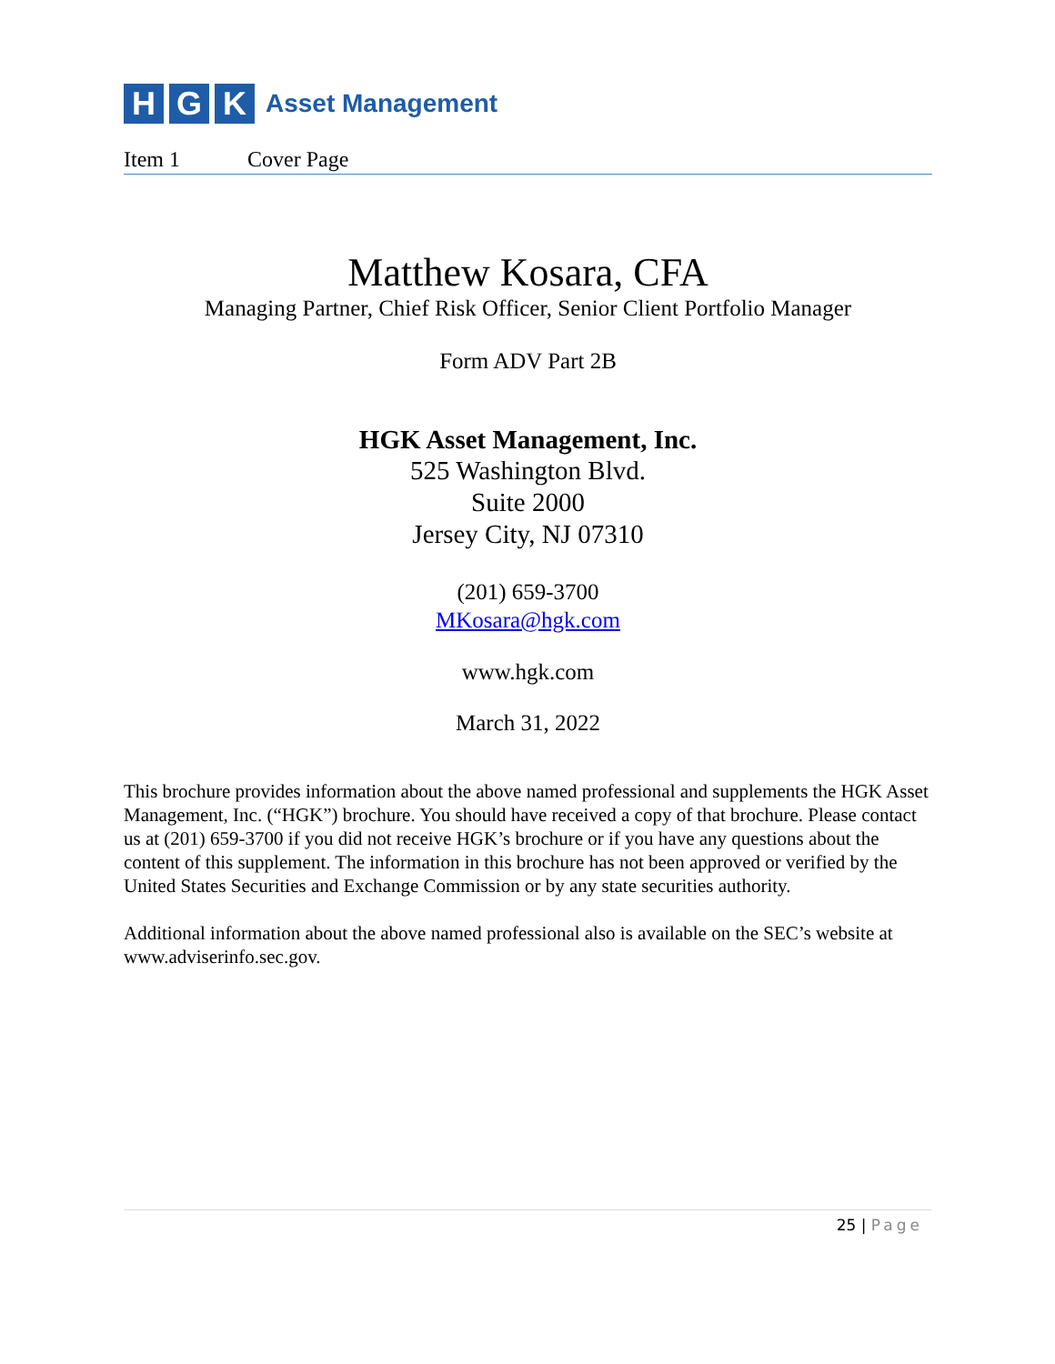H G K
Asset Management
Item 1 Cover Page
Matthew Kosara, CFA
Managing Partner, Chief Risk Officer, Senior Client Portfolio Manager
Form ADV Part 2B
HGK Asset Management, Inc.
525 Washington Blvd.
Suite 2000
Jersey City, NJ 07310
(201) 659-3700
MKosara@hgk.com
www.hgk.com
March 31, 2022
This brochure provides information about the above named professional and supplements the HGK Asset Management, Inc. (“HGK”) brochure. You should have received a copy of that brochure. Please contact us at (201) 659-3700 if you did not receive HGK’s brochure or if you have any questions about the content of this supplement. The information in this brochure has not been approved or verified by the United States Securities and Exchange Commission or by any state securities authority.
Additional information about the above named professional also is available on the SEC’s website at www.adviserinfo.sec.gov.
25 | Page